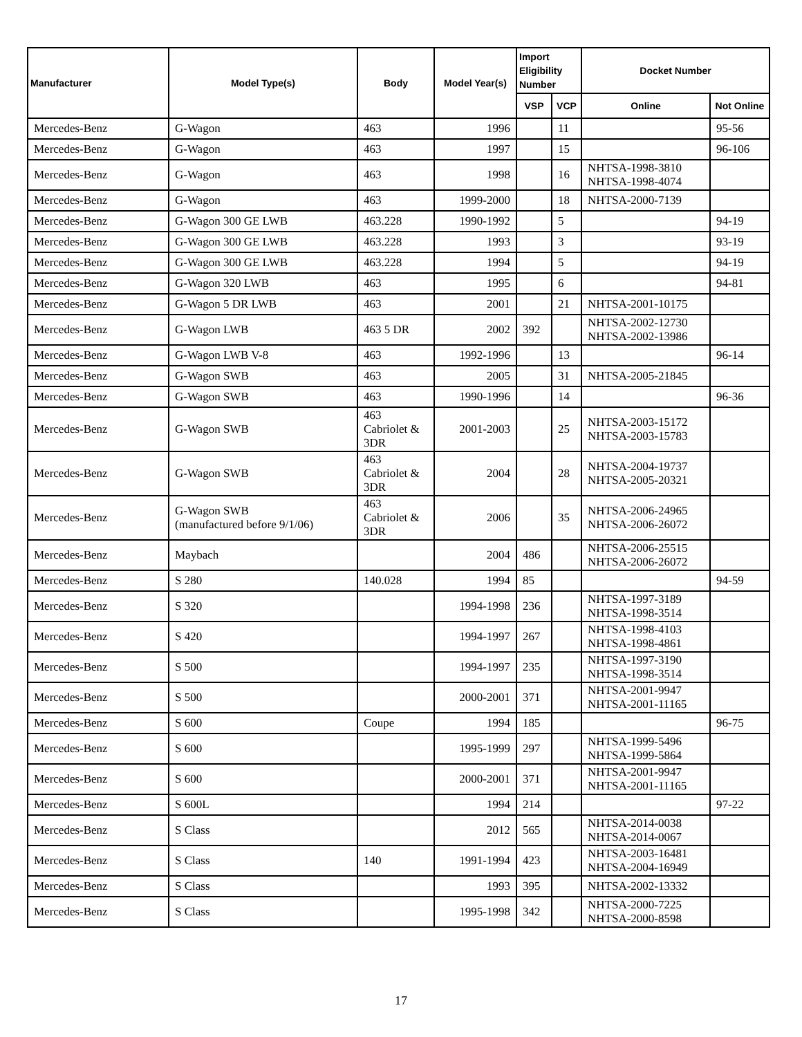| Manufacturer | Model Type(s) | Body | Model Year(s) | Import Eligibility Number | | Docket Number | |
| --- | --- | --- | --- | --- | --- | --- | --- |
| | | | | VSP | VCP | Online | Not Online |
| Mercedes-Benz | G-Wagon | 463 | 1996 | | 11 | | 95-56 |
| Mercedes-Benz | G-Wagon | 463 | 1997 | | 15 | | 96-106 |
| Mercedes-Benz | G-Wagon | 463 | 1998 | | 16 | NHTSA-1998-3810 NHTSA-1998-4074 | |
| Mercedes-Benz | G-Wagon | 463 | 1999-2000 | | 18 | NHTSA-2000-7139 | |
| Mercedes-Benz | G-Wagon 300 GE LWB | 463.228 | 1990-1992 | | 5 | | 94-19 |
| Mercedes-Benz | G-Wagon 300 GE LWB | 463.228 | 1993 | | 3 | | 93-19 |
| Mercedes-Benz | G-Wagon 300 GE LWB | 463.228 | 1994 | | 5 | | 94-19 |
| Mercedes-Benz | G-Wagon 320 LWB | 463 | 1995 | | 6 | | 94-81 |
| Mercedes-Benz | G-Wagon 5 DR LWB | 463 | 2001 | | 21 | NHTSA-2001-10175 | |
| Mercedes-Benz | G-Wagon LWB | 463 5 DR | 2002 | 392 | | NHTSA-2002-12730 NHTSA-2002-13986 | |
| Mercedes-Benz | G-Wagon LWB V-8 | 463 | 1992-1996 | | 13 | | 96-14 |
| Mercedes-Benz | G-Wagon SWB | 463 | 2005 | | 31 | NHTSA-2005-21845 | |
| Mercedes-Benz | G-Wagon SWB | 463 | 1990-1996 | | 14 | | 96-36 |
| Mercedes-Benz | G-Wagon SWB | 463 Cabriolet & 3DR | 2001-2003 | | 25 | NHTSA-2003-15172 NHTSA-2003-15783 | |
| Mercedes-Benz | G-Wagon SWB | 463 Cabriolet & 3DR | 2004 | | 28 | NHTSA-2004-19737 NHTSA-2005-20321 | |
| Mercedes-Benz | G-Wagon SWB (manufactured before 9/1/06) | 463 Cabriolet & 3DR | 2006 | | 35 | NHTSA-2006-24965 NHTSA-2006-26072 | |
| Mercedes-Benz | Maybach | | 2004 | 486 | | NHTSA-2006-25515 NHTSA-2006-26072 | |
| Mercedes-Benz | S 280 | 140.028 | 1994 | 85 | | | 94-59 |
| Mercedes-Benz | S 320 | | 1994-1998 | 236 | | NHTSA-1997-3189 NHTSA-1998-3514 | |
| Mercedes-Benz | S 420 | | 1994-1997 | 267 | | NHTSA-1998-4103 NHTSA-1998-4861 | |
| Mercedes-Benz | S 500 | | 1994-1997 | 235 | | NHTSA-1997-3190 NHTSA-1998-3514 | |
| Mercedes-Benz | S 500 | | 2000-2001 | 371 | | NHTSA-2001-9947 NHTSA-2001-11165 | |
| Mercedes-Benz | S 600 | Coupe | 1994 | 185 | | | 96-75 |
| Mercedes-Benz | S 600 | | 1995-1999 | 297 | | NHTSA-1999-5496 NHTSA-1999-5864 | |
| Mercedes-Benz | S 600 | | 2000-2001 | 371 | | NHTSA-2001-9947 NHTSA-2001-11165 | |
| Mercedes-Benz | S 600L | | 1994 | 214 | | | 97-22 |
| Mercedes-Benz | S Class | | 2012 | 565 | | NHTSA-2014-0038 NHTSA-2014-0067 | |
| Mercedes-Benz | S Class | 140 | 1991-1994 | 423 | | NHTSA-2003-16481 NHTSA-2004-16949 | |
| Mercedes-Benz | S Class | | 1993 | 395 | | NHTSA-2002-13332 | |
| Mercedes-Benz | S Class | | 1995-1998 | 342 | | NHTSA-2000-7225 NHTSA-2000-8598 | |
17